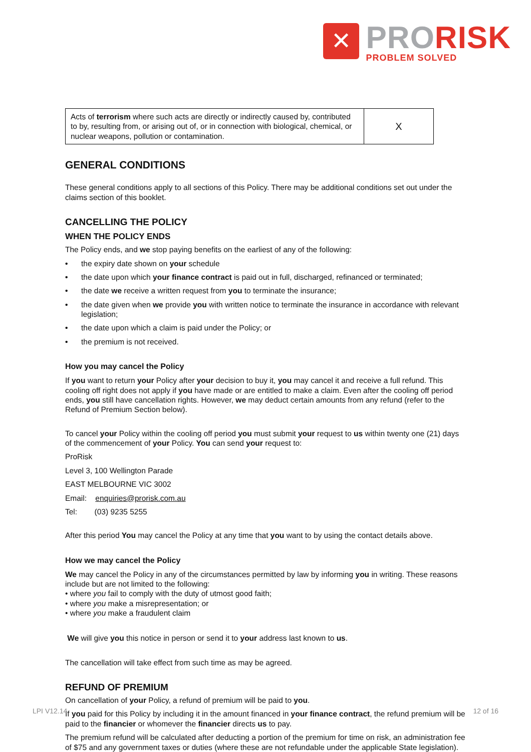✕
PRORISK
PROBLEM SOLVED
| Acts of terrorism where such acts are directly or indirectly caused by, contributed to by, resulting from, or arising out of, or in connection with biological, chemical, or nuclear weapons, pollution or contamination. | X |
GENERAL CONDITIONS
These general conditions apply to all sections of this Policy. There may be additional conditions set out under the claims section of this booklet.
CANCELLING THE POLICY
WHEN THE POLICY ENDS
The Policy ends, and we stop paying benefits on the earliest of any of the following:
• the expiry date shown on your schedule
• the date upon which your finance contract is paid out in full, discharged, refinanced or terminated;
• the date we receive a written request from you to terminate the insurance;
• the date given when we provide you with written notice to terminate the insurance in accordance with relevant legislation;
• the date upon which a claim is paid under the Policy; or
• the premium is not received.
How you may cancel the Policy
If you want to return your Policy after your decision to buy it, you may cancel it and receive a full refund. This cooling off right does not apply if you have made or are entitled to make a claim. Even after the cooling off period ends, you still have cancellation rights. However, we may deduct certain amounts from any refund (refer to the Refund of Premium Section below).
To cancel your Policy within the cooling off period you must submit your request to us within twenty one (21) days of the commencement of your Policy. You can send your request to:
ProRisk
Level 3, 100 Wellington Parade
EAST MELBOURNE VIC 3002
Email: enquiries@prorisk.com.au
Tel: (03) 9235 5255
After this period You may cancel the Policy at any time that you want to by using the contact details above.
How we may cancel the Policy
We may cancel the Policy in any of the circumstances permitted by law by informing you in writing. These reasons include but are not limited to the following:
• where you fail to comply with the duty of utmost good faith;
• where you make a misrepresentation; or
• where you make a fraudulent claim
We will give you this notice in person or send it to your address last known to us.
The cancellation will take effect from such time as may be agreed.
REFUND OF PREMIUM
On cancellation of your Policy, a refund of premium will be paid to you.
If you paid for this Policy by including it in the amount financed in your finance contract, the refund premium will be paid to the financier or whomever the financier directs us to pay.
The premium refund will be calculated after deducting a portion of the premium for time on risk, an administration fee of $75 and any government taxes or duties (where these are not refundable under the applicable State legislation).
LPI V12.14 12 of 16